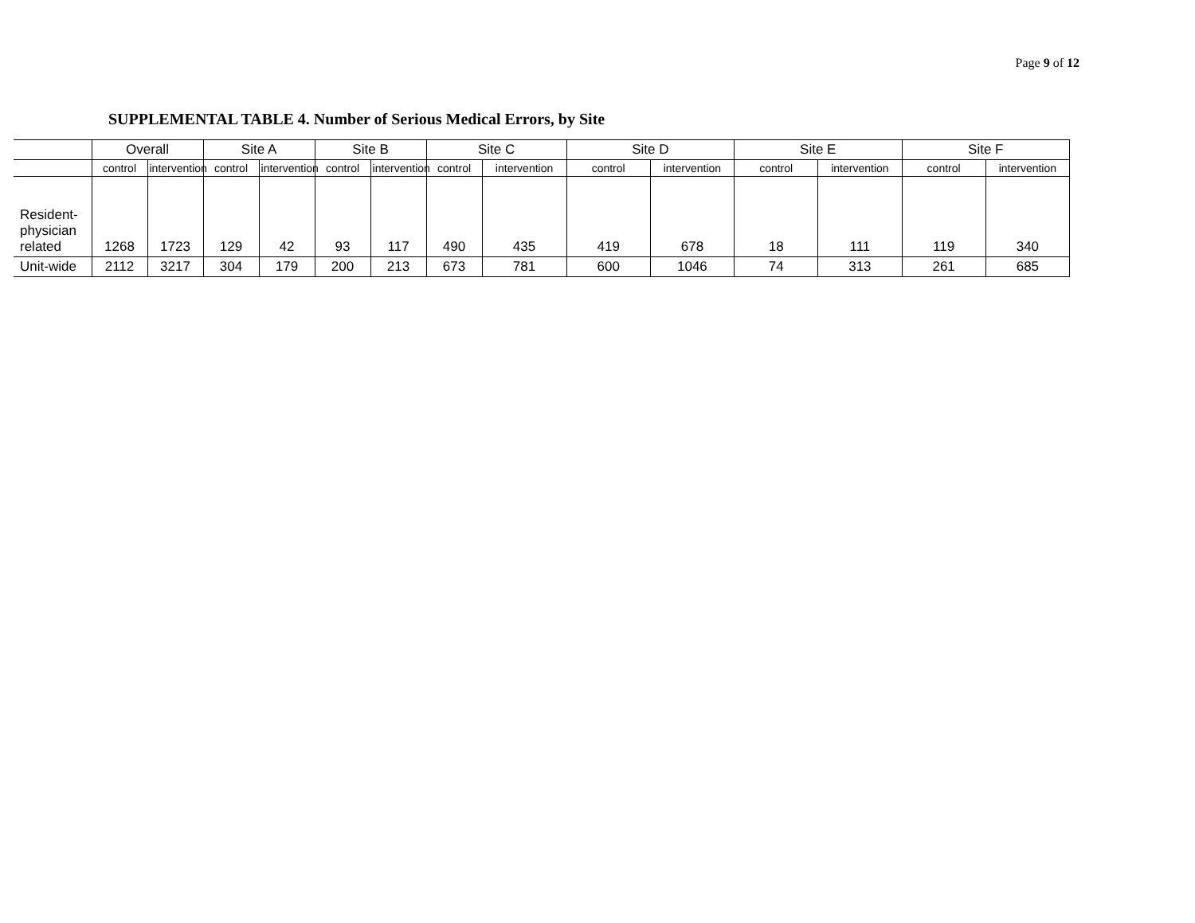Page 9 of 12
SUPPLEMENTAL TABLE 4. Number of Serious Medical Errors, by Site
| | Overall | | Site A | | Site B | | Site C | | Site D | | Site E | | Site F | |
| --- | --- | --- | --- | --- | --- | --- | --- | --- | --- | --- | --- | --- | --- | --- |
| | control | intervention | control | intervention | control | intervention | control | intervention | control | intervention | control | intervention | control | intervention |
| Resident-physician related | 1268 | 1723 | 129 | 42 | 93 | 117 | 490 | 435 | 419 | 678 | 18 | 111 | 119 | 340 |
| Unit-wide | 2112 | 3217 | 304 | 179 | 200 | 213 | 673 | 781 | 600 | 1046 | 74 | 313 | 261 | 685 |